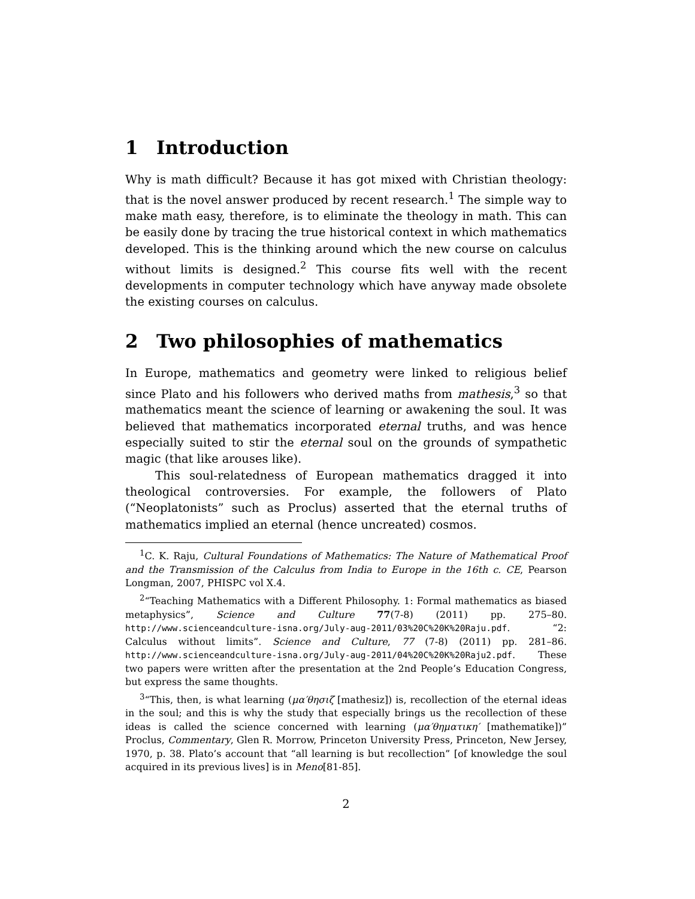1 Introduction
Why is math difficult? Because it has got mixed with Christian theology: that is the novel answer produced by recent research.<sup>1</sup> The simple way to make math easy, therefore, is to eliminate the theology in math. This can be easily done by tracing the true historical context in which mathematics developed. This is the thinking around which the new course on calculus without limits is designed.<sup>2</sup> This course fits well with the recent developments in computer technology which have anyway made obsolete the existing courses on calculus.
2 Two philosophies of mathematics
In Europe, mathematics and geometry were linked to religious belief since Plato and his followers who derived maths from mathesis,<sup>3</sup> so that mathematics meant the science of learning or awakening the soul. It was believed that mathematics incorporated eternal truths, and was hence especially suited to stir the eternal soul on the grounds of sympathetic magic (that like arouses like).
This soul-relatedness of European mathematics dragged it into theological controversies. For example, the followers of Plato (“Neoplatonists” such as Proclus) asserted that the eternal truths of mathematics implied an eternal (hence uncreated) cosmos.
<sup>1</sup> C. K. Raju, Cultural Foundations of Mathematics: The Nature of Mathematical Proof and the Transmission of the Calculus from India to Europe in the 16th c. CE, Pearson Longman, 2007, PHISPC vol X.4.
<sup>2</sup> “Teaching Mathematics with a Different Philosophy. 1: Formal mathematics as biased metaphysics”, Science and Culture 77(7-8) (2011) pp. 275–80. http://www.scienceandculture-isna.org/July-aug-2011/03%20C%20K%20Raju.pdf. “2: Calculus without limits”. Science and Culture, 77 (7-8) (2011) pp. 281–86. http://www.scienceandculture-isna.org/July-aug-2011/04%20C%20K%20Raju2.pdf. These two papers were written after the presentation at the 2nd People’s Education Congress, but express the same thoughts.
<sup>3</sup> “This, then, is what learning (μα′θησιζ [mathesiz]) is, recollection of the eternal ideas in the soul; and this is why the study that especially brings us the recollection of these ideas is called the science concerned with learning (μα′θηματικη′ [mathematike])” Proclus, Commentary, Glen R. Morrow, Princeton University Press, Princeton, New Jersey, 1970, p. 38. Plato’s account that “all learning is but recollection” [of knowledge the soul acquired in its previous lives] is in Meno[81-85].
2